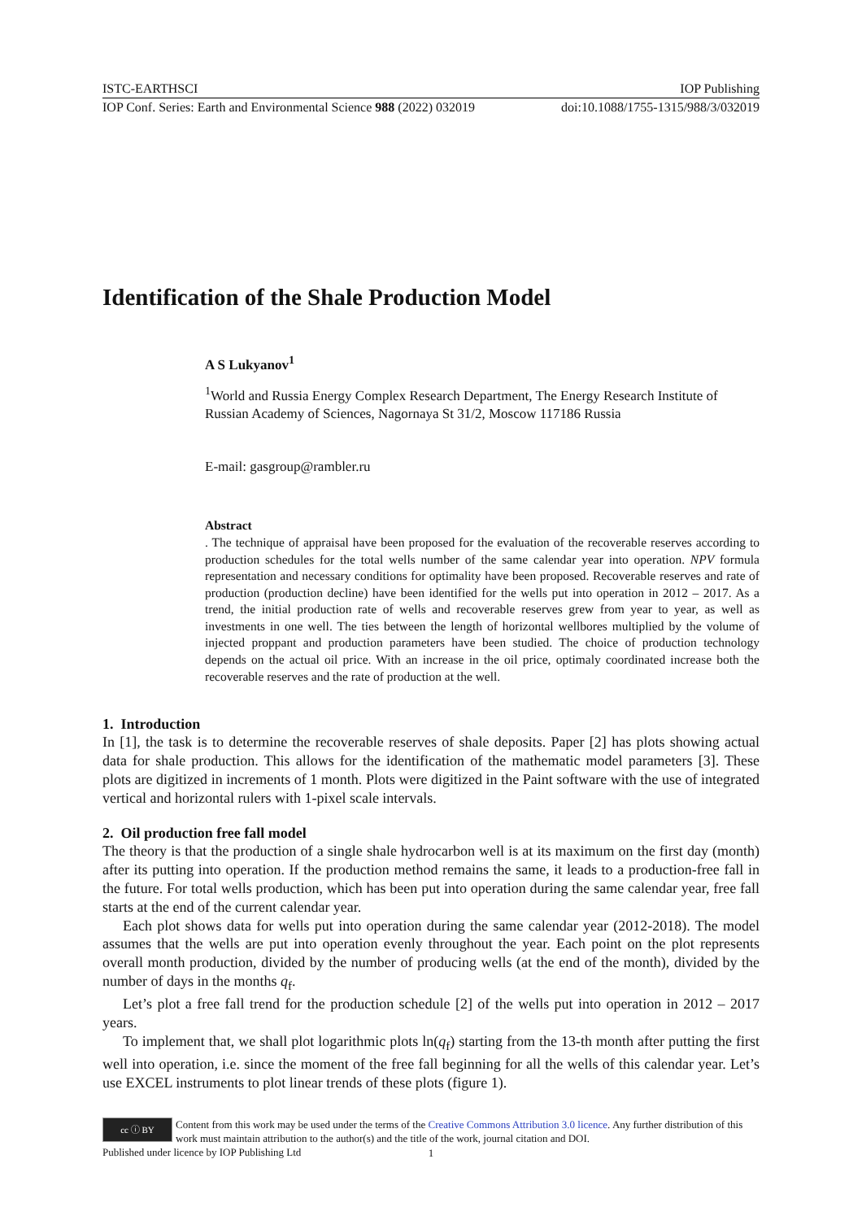ISTC-EARTHSCI IOP Publishing
IOP Conf. Series: Earth and Environmental Science 988 (2022) 032019 doi:10.1088/1755-1315/988/3/032019
Identification of the Shale Production Model
A S Lukyanov<sup>1</sup>
<sup>1</sup> World and Russia Energy Complex Research Department, The Energy Research Institute of Russian Academy of Sciences, Nagornaya St 31/2, Moscow 117186 Russia
E-mail: gasgroup@rambler.ru
Abstract. The technique of appraisal have been proposed for the evaluation of the recoverable reserves according to production schedules for the total wells number of the same calendar year into operation. NPV formula representation and necessary conditions for optimality have been proposed. Recoverable reserves and rate of production (production decline) have been identified for the wells put into operation in 2012 – 2017. As a trend, the initial production rate of wells and recoverable reserves grew from year to year, as well as investments in one well. The ties between the length of horizontal wellbores multiplied by the volume of injected proppant and production parameters have been studied. The choice of production technology depends on the actual oil price. With an increase in the oil price, optimaly coordinated increase both the recoverable reserves and the rate of production at the well.
1. Introduction
In [1], the task is to determine the recoverable reserves of shale deposits. Paper [2] has plots showing actual data for shale production. This allows for the identification of the mathematic model parameters [3]. These plots are digitized in increments of 1 month. Plots were digitized in the Paint software with the use of integrated vertical and horizontal rulers with 1-pixel scale intervals.
2. Oil production free fall model
The theory is that the production of a single shale hydrocarbon well is at its maximum on the first day (month) after its putting into operation. If the production method remains the same, it leads to a production-free fall in the future. For total wells production, which has been put into operation during the same calendar year, free fall starts at the end of the current calendar year.
Each plot shows data for wells put into operation during the same calendar year (2012-2018). The model assumes that the wells are put into operation evenly throughout the year. Each point on the plot represents overall month production, divided by the number of producing wells (at the end of the month), divided by the number of days in the months q<sub>f</sub>.
Let’s plot a free fall trend for the production schedule [2] of the wells put into operation in 2012 – 2017 years.
To implement that, we shall plot logarithmic plots ln(q<sub>f</sub>) starting from the 13-th month after putting the first well into operation, i.e. since the moment of the free fall beginning for all the wells of this calendar year. Let’s use EXCEL instruments to plot linear trends of these plots (figure 1).
cc ⓘ BY
Content from this work may be used under the terms of the Creative Commons Attribution 3.0 licence. Any further distribution of this work must maintain attribution to the author(s) and the title of the work, journal citation and DOI.
Published under licence by IOP Publishing Ltd
1